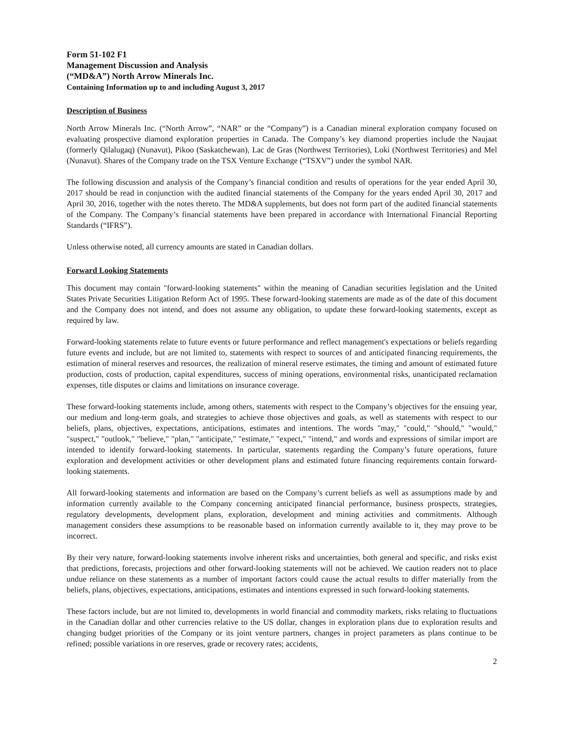Form 51-102 F1
Management Discussion and Analysis
(“MD&A”) North Arrow Minerals Inc.
Containing Information up to and including August 3, 2017
Description of Business
North Arrow Minerals Inc. (“North Arrow”, “NAR” or the “Company”) is a Canadian mineral exploration company focused on evaluating prospective diamond exploration properties in Canada. The Company’s key diamond properties include the Naujaat (formerly Qilalugaq) (Nunavut), Pikoo (Saskatchewan), Lac de Gras (Northwest Territories), Loki (Northwest Territories) and Mel (Nunavut). Shares of the Company trade on the TSX Venture Exchange (“TSXV”) under the symbol NAR.
The following discussion and analysis of the Company’s financial condition and results of operations for the year ended April 30, 2017 should be read in conjunction with the audited financial statements of the Company for the years ended April 30, 2017 and April 30, 2016, together with the notes thereto. The MD&A supplements, but does not form part of the audited financial statements of the Company. The Company’s financial statements have been prepared in accordance with International Financial Reporting Standards (“IFRS”).
Unless otherwise noted, all currency amounts are stated in Canadian dollars.
Forward Looking Statements
This document may contain "forward-looking statements" within the meaning of Canadian securities legislation and the United States Private Securities Litigation Reform Act of 1995. These forward-looking statements are made as of the date of this document and the Company does not intend, and does not assume any obligation, to update these forward-looking statements, except as required by law.
Forward-looking statements relate to future events or future performance and reflect management's expectations or beliefs regarding future events and include, but are not limited to, statements with respect to sources of and anticipated financing requirements, the estimation of mineral reserves and resources, the realization of mineral reserve estimates, the timing and amount of estimated future production, costs of production, capital expenditures, success of mining operations, environmental risks, unanticipated reclamation expenses, title disputes or claims and limitations on insurance coverage.
These forward-looking statements include, among others, statements with respect to the Company’s objectives for the ensuing year, our medium and long-term goals, and strategies to achieve those objectives and goals, as well as statements with respect to our beliefs, plans, objectives, expectations, anticipations, estimates and intentions. The words "may," "could," "should," "would," "suspect," "outlook," "believe," "plan," "anticipate," "estimate," "expect," "intend," and words and expressions of similar import are intended to identify forward-looking statements. In particular, statements regarding the Company’s future operations, future exploration and development activities or other development plans and estimated future financing requirements contain forward-looking statements.
All forward-looking statements and information are based on the Company’s current beliefs as well as assumptions made by and information currently available to the Company concerning anticipated financial performance, business prospects, strategies, regulatory developments, development plans, exploration, development and mining activities and commitments. Although management considers these assumptions to be reasonable based on information currently available to it, they may prove to be incorrect.
By their very nature, forward-looking statements involve inherent risks and uncertainties, both general and specific, and risks exist that predictions, forecasts, projections and other forward-looking statements will not be achieved. We caution readers not to place undue reliance on these statements as a number of important factors could cause the actual results to differ materially from the beliefs, plans, objectives, expectations, anticipations, estimates and intentions expressed in such forward-looking statements.
These factors include, but are not limited to, developments in world financial and commodity markets, risks relating to fluctuations in the Canadian dollar and other currencies relative to the US dollar, changes in exploration plans due to exploration results and changing budget priorities of the Company or its joint venture partners, changes in project parameters as plans continue to be refined; possible variations in ore reserves, grade or recovery rates; accidents,
2